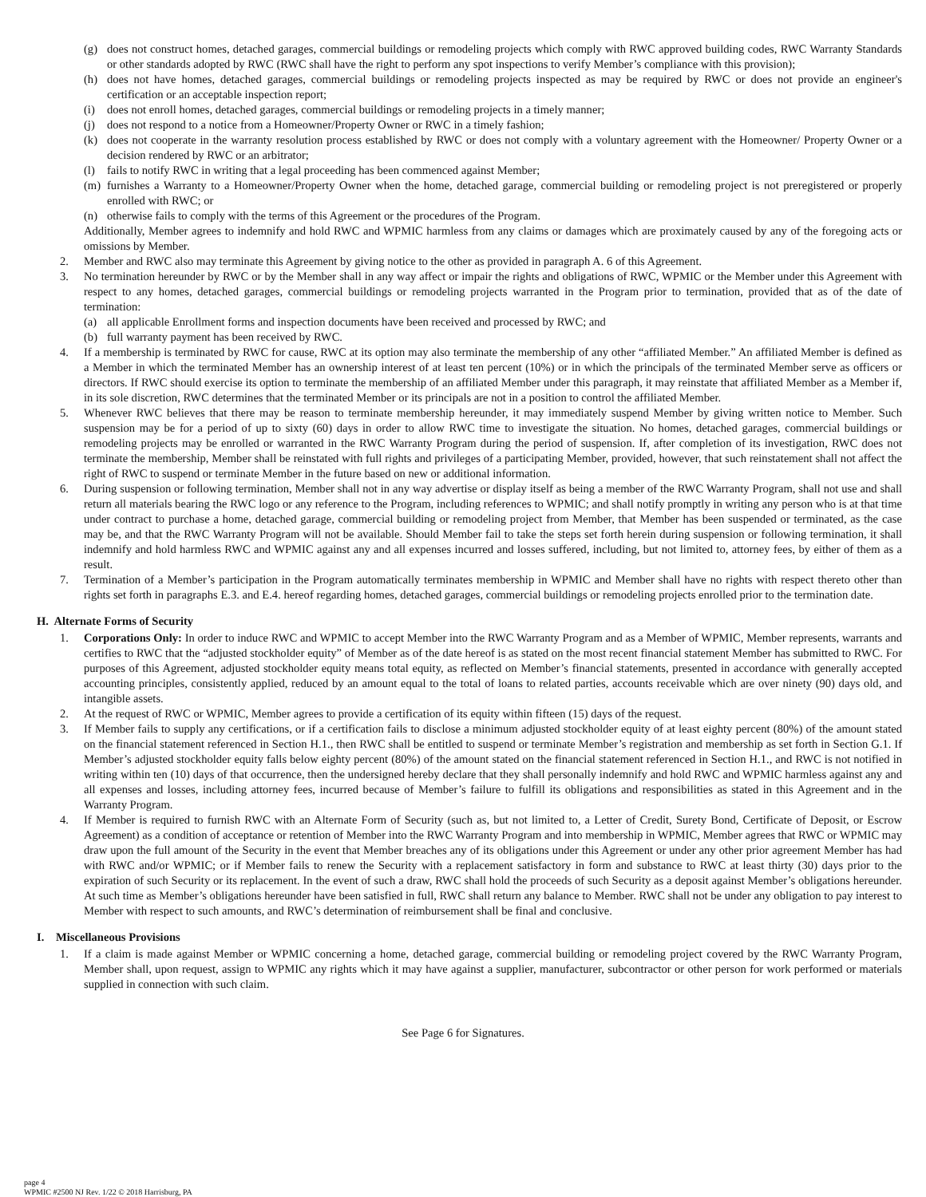(g) does not construct homes, detached garages, commercial buildings or remodeling projects which comply with RWC approved building codes, RWC Warranty Standards or other standards adopted by RWC (RWC shall have the right to perform any spot inspections to verify Member’s compliance with this provision);
(h) does not have homes, detached garages, commercial buildings or remodeling projects inspected as may be required by RWC or does not provide an engineer's certification or an acceptable inspection report;
(i) does not enroll homes, detached garages, commercial buildings or remodeling projects in a timely manner;
(j) does not respond to a notice from a Homeowner/Property Owner or RWC in a timely fashion;
(k) does not cooperate in the warranty resolution process established by RWC or does not comply with a voluntary agreement with the Homeowner/ Property Owner or a decision rendered by RWC or an arbitrator;
(l) fails to notify RWC in writing that a legal proceeding has been commenced against Member;
(m) furnishes a Warranty to a Homeowner/Property Owner when the home, detached garage, commercial building or remodeling project is not preregistered or properly enrolled with RWC; or
(n) otherwise fails to comply with the terms of this Agreement or the procedures of the Program.
Additionally, Member agrees to indemnify and hold RWC and WPMIC harmless from any claims or damages which are proximately caused by any of the foregoing acts or omissions by Member.
2. Member and RWC also may terminate this Agreement by giving notice to the other as provided in paragraph A. 6 of this Agreement.
3. No termination hereunder by RWC or by the Member shall in any way affect or impair the rights and obligations of RWC, WPMIC or the Member under this Agreement with respect to any homes, detached garages, commercial buildings or remodeling projects warranted in the Program prior to termination, provided that as of the date of termination:
(a) all applicable Enrollment forms and inspection documents have been received and processed by RWC; and
(b) full warranty payment has been received by RWC.
4. If a membership is terminated by RWC for cause, RWC at its option may also terminate the membership of any other “affiliated Member.” An affiliated Member is defined as a Member in which the terminated Member has an ownership interest of at least ten percent (10%) or in which the principals of the terminated Member serve as officers or directors. If RWC should exercise its option to terminate the membership of an affiliated Member under this paragraph, it may reinstate that affiliated Member as a Member if, in its sole discretion, RWC determines that the terminated Member or its principals are not in a position to control the affiliated Member.
5. Whenever RWC believes that there may be reason to terminate membership hereunder, it may immediately suspend Member by giving written notice to Member. Such suspension may be for a period of up to sixty (60) days in order to allow RWC time to investigate the situation. No homes, detached garages, commercial buildings or remodeling projects may be enrolled or warranted in the RWC Warranty Program during the period of suspension. If, after completion of its investigation, RWC does not terminate the membership, Member shall be reinstated with full rights and privileges of a participating Member, provided, however, that such reinstatement shall not affect the right of RWC to suspend or terminate Member in the future based on new or additional information.
6. During suspension or following termination, Member shall not in any way advertise or display itself as being a member of the RWC Warranty Program, shall not use and shall return all materials bearing the RWC logo or any reference to the Program, including references to WPMIC; and shall notify promptly in writing any person who is at that time under contract to purchase a home, detached garage, commercial building or remodeling project from Member, that Member has been suspended or terminated, as the case may be, and that the RWC Warranty Program will not be available. Should Member fail to take the steps set forth herein during suspension or following termination, it shall indemnify and hold harmless RWC and WPMIC against any and all expenses incurred and losses suffered, including, but not limited to, attorney fees, by either of them as a result.
7. Termination of a Member’s participation in the Program automatically terminates membership in WPMIC and Member shall have no rights with respect thereto other than rights set forth in paragraphs E.3. and E.4. hereof regarding homes, detached garages, commercial buildings or remodeling projects enrolled prior to the termination date.
H. Alternate Forms of Security
1. Corporations Only: In order to induce RWC and WPMIC to accept Member into the RWC Warranty Program and as a Member of WPMIC, Member represents, warrants and certifies to RWC that the “adjusted stockholder equity” of Member as of the date hereof is as stated on the most recent financial statement Member has submitted to RWC. For purposes of this Agreement, adjusted stockholder equity means total equity, as reflected on Member’s financial statements, presented in accordance with generally accepted accounting principles, consistently applied, reduced by an amount equal to the total of loans to related parties, accounts receivable which are over ninety (90) days old, and intangible assets.
2. At the request of RWC or WPMIC, Member agrees to provide a certification of its equity within fifteen (15) days of the request.
3. If Member fails to supply any certifications, or if a certification fails to disclose a minimum adjusted stockholder equity of at least eighty percent (80%) of the amount stated on the financial statement referenced in Section H.1., then RWC shall be entitled to suspend or terminate Member’s registration and membership as set forth in Section G.1. If Member’s adjusted stockholder equity falls below eighty percent (80%) of the amount stated on the financial statement referenced in Section H.1., and RWC is not notified in writing within ten (10) days of that occurrence, then the undersigned hereby declare that they shall personally indemnify and hold RWC and WPMIC harmless against any and all expenses and losses, including attorney fees, incurred because of Member’s failure to fulfill its obligations and responsibilities as stated in this Agreement and in the Warranty Program.
4. If Member is required to furnish RWC with an Alternate Form of Security (such as, but not limited to, a Letter of Credit, Surety Bond, Certificate of Deposit, or Escrow Agreement) as a condition of acceptance or retention of Member into the RWC Warranty Program and into membership in WPMIC, Member agrees that RWC or WPMIC may draw upon the full amount of the Security in the event that Member breaches any of its obligations under this Agreement or under any other prior agreement Member has had with RWC and/or WPMIC; or if Member fails to renew the Security with a replacement satisfactory in form and substance to RWC at least thirty (30) days prior to the expiration of such Security or its replacement. In the event of such a draw, RWC shall hold the proceeds of such Security as a deposit against Member’s obligations hereunder. At such time as Member’s obligations hereunder have been satisfied in full, RWC shall return any balance to Member. RWC shall not be under any obligation to pay interest to Member with respect to such amounts, and RWC’s determination of reimbursement shall be final and conclusive.
I. Miscellaneous Provisions
1. If a claim is made against Member or WPMIC concerning a home, detached garage, commercial building or remodeling project covered by the RWC Warranty Program, Member shall, upon request, assign to WPMIC any rights which it may have against a supplier, manufacturer, subcontractor or other person for work performed or materials supplied in connection with such claim.
See Page 6 for Signatures.
page 4
WPMIC #2500 NJ Rev. 1/22 © 2018 Harrisburg, PA